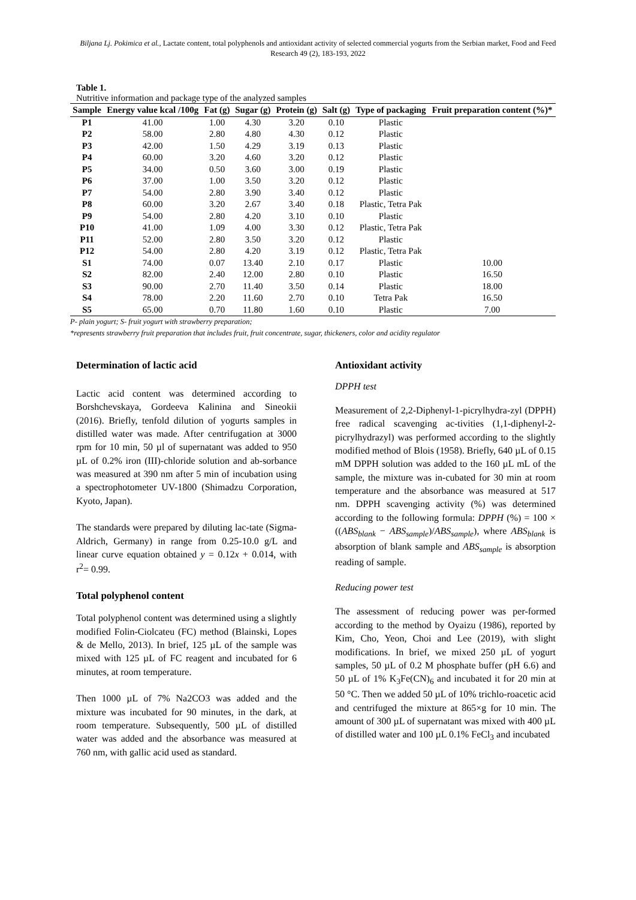Biljana Lj. Pokimica et al., Lactate content, total polyphenols and antioxidant activity of selected commercial yogurts from the Serbian market, Food and Feed Research 49 (2), 183-193, 2022
Table 1.
Nutritive information and package type of the analyzed samples
| Sample | Energy value kcal /100g | Fat (g) | Sugar (g) | Protein (g) | Salt (g) | Type of packaging | Fruit preparation content (%)* |
| --- | --- | --- | --- | --- | --- | --- | --- |
| P1 | 41.00 | 1.00 | 4.30 | 3.20 | 0.10 | Plastic | |
| P2 | 58.00 | 2.80 | 4.80 | 4.30 | 0.12 | Plastic | |
| P3 | 42.00 | 1.50 | 4.29 | 3.19 | 0.13 | Plastic | |
| P4 | 60.00 | 3.20 | 4.60 | 3.20 | 0.12 | Plastic | |
| P5 | 34.00 | 0.50 | 3.60 | 3.00 | 0.19 | Plastic | |
| P6 | 37.00 | 1.00 | 3.50 | 3.20 | 0.12 | Plastic | |
| P7 | 54.00 | 2.80 | 3.90 | 3.40 | 0.12 | Plastic | |
| P8 | 60.00 | 3.20 | 2.67 | 3.40 | 0.18 | Plastic, Tetra Pak | |
| P9 | 54.00 | 2.80 | 4.20 | 3.10 | 0.10 | Plastic | |
| P10 | 41.00 | 1.09 | 4.00 | 3.30 | 0.12 | Plastic, Tetra Pak | |
| P11 | 52.00 | 2.80 | 3.50 | 3.20 | 0.12 | Plastic | |
| P12 | 54.00 | 2.80 | 4.20 | 3.19 | 0.12 | Plastic, Tetra Pak | |
| S1 | 74.00 | 0.07 | 13.40 | 2.10 | 0.17 | Plastic | 10.00 |
| S2 | 82.00 | 2.40 | 12.00 | 2.80 | 0.10 | Plastic | 16.50 |
| S3 | 90.00 | 2.70 | 11.40 | 3.50 | 0.14 | Plastic | 18.00 |
| S4 | 78.00 | 2.20 | 11.60 | 2.70 | 0.10 | Tetra Pak | 16.50 |
| S5 | 65.00 | 0.70 | 11.80 | 1.60 | 0.10 | Plastic | 7.00 |
P- plain yogurt; S- fruit yogurt with strawberry preparation;
*represents strawberry fruit preparation that includes fruit, fruit concentrate, sugar, thickeners, color and acidity regulator
Determination of lactic acid
Lactic acid content was determined according to Borshchevskaya, Gordeeva Kalinina and Sineokii (2016). Briefly, tenfold dilution of yogurts samples in distilled water was made. After centrifugation at 3000 rpm for 10 min, 50 µl of supernatant was added to 950 µL of 0.2% iron (III)-chloride solution and ab-sorbance was measured at 390 nm after 5 min of incubation using a spectrophotometer UV-1800 (Shimadzu Corporation, Kyoto, Japan).
The standards were prepared by diluting lac-tate (Sigma-Aldrich, Germany) in range from 0.25-10.0 g/L and linear curve equation obtained y = 0.12x + 0.014, with r<sup>2</sup>= 0.99.
Total polyphenol content
Total polyphenol content was determined using a slightly modified Folin-Ciolcateu (FC) method (Blainski, Lopes & de Mello, 2013). In brief, 125 µL of the sample was mixed with 125 µL of FC reagent and incubated for 6 minutes, at room temperature.
Then 1000 µL of 7% Na2CO3 was added and the mixture was incubated for 90 minutes, in the dark, at room temperature. Subsequently, 500 µL of distilled water was added and the absorbance was measured at 760 nm, with gallic acid used as standard.
Antioxidant activity
DPPH test
Measurement of 2,2-Diphenyl-1-picrylhydra-zyl (DPPH) free radical scavenging ac-tivities (1,1-diphenyl-2-picrylhydrazyl) was performed according to the slightly modified method of Blois (1958). Briefly, 640 µL of 0.15 mM DPPH solution was added to the 160 µL mL of the sample, the mixture was in-cubated for 30 min at room temperature and the absorbance was measured at 517 nm. DPPH scavenging activity (%) was determined according to the following formula: DPPH (%) = 100 × ((ABS<sub>blank</sub> − ABS<sub>sample</sub>)/ABS<sub>sample</sub>), where ABS<sub>blank</sub> is absorption of blank sample and ABS<sub>sample</sub> is absorption reading of sample.
Reducing power test
The assessment of reducing power was per-formed according to the method by Oyaizu (1986), reported by Kim, Cho, Yeon, Choi and Lee (2019), with slight modifications. In brief, we mixed 250 µL of yogurt samples, 50 µL of 0.2 M phosphate buffer (pH 6.6) and 50 µL of 1% K<sub>3</sub>Fe(CN)<sub>6</sub> and incubated it for 20 min at 50 °C. Then we added 50 µL of 10% trichlo-roacetic acid and centrifuged the mixture at 865×g for 10 min. The amount of 300 µL of supernatant was mixed with 400 µL of distilled water and 100 µL 0.1% FeCl<sub>3</sub> and incubated